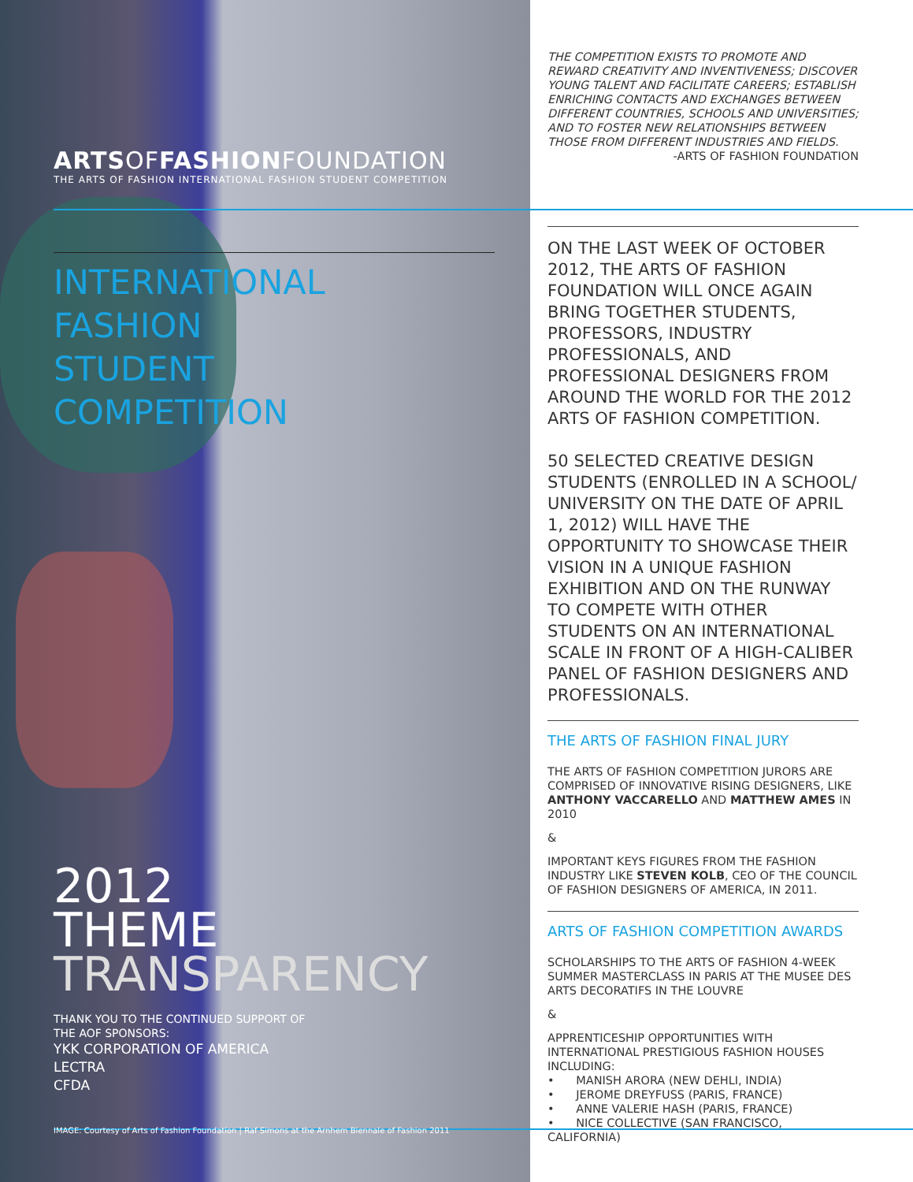ARTSOFFASHIONFOUNDATION
THE ARTS OF FASHION INTERNATIONAL FASHION STUDENT COMPETITION
INTERNATIONAL
FASHION
STUDENT
COMPETITION
2012
THEME
TRANSPARENCY
THANK YOU TO THE CONTINUED SUPPORT OF
THE AOF SPONSORS:
YKK CORPORATION OF AMERICA
LECTRA
CFDA
IMAGE: Courtesy of Arts of Fashion Foundation | Raf Simons at the Arnhem Biennale of Fashion 2011
THE COMPETITION EXISTS TO PROMOTE AND REWARD CREATIVITY AND INVENTIVENESS; DISCOVER YOUNG TALENT AND FACILITATE CAREERS; ESTABLISH ENRICHING CONTACTS AND EXCHANGES BETWEEN DIFFERENT COUNTRIES, SCHOOLS AND UNIVERSITIES; AND TO FOSTER NEW RELATIONSHIPS BETWEEN THOSE FROM DIFFERENT INDUSTRIES AND FIELDS.
-ARTS OF FASHION FOUNDATION
ON THE LAST WEEK OF OCTOBER 2012, THE ARTS OF FASHION FOUNDATION WILL ONCE AGAIN BRING TOGETHER STUDENTS, PROFESSORS, INDUSTRY PROFESSIONALS, AND PROFESSIONAL DESIGNERS FROM AROUND THE WORLD FOR THE 2012 ARTS OF FASHION COMPETITION.
50 SELECTED CREATIVE DESIGN STUDENTS (ENROLLED IN A SCHOOL/ UNIVERSITY ON THE DATE OF APRIL 1, 2012) WILL HAVE THE OPPORTUNITY TO SHOWCASE THEIR VISION IN A UNIQUE FASHION EXHIBITION AND ON THE RUNWAY TO COMPETE WITH OTHER STUDENTS ON AN INTERNATIONAL SCALE IN FRONT OF A HIGH-CALIBER PANEL OF FASHION DESIGNERS AND PROFESSIONALS.
THE ARTS OF FASHION FINAL JURY
THE ARTS OF FASHION COMPETITION JURORS ARE COMPRISED OF INNOVATIVE RISING DESIGNERS, LIKE ANTHONY VACCARELLO AND MATTHEW AMES IN 2010
&
IMPORTANT KEYS FIGURES FROM THE FASHION INDUSTRY LIKE STEVEN KOLB, CEO OF THE COUNCIL OF FASHION DESIGNERS OF AMERICA, IN 2011.
ARTS OF FASHION COMPETITION AWARDS
SCHOLARSHIPS TO THE ARTS OF FASHION 4-WEEK SUMMER MASTERCLASS IN PARIS AT THE MUSEE DES ARTS DECORATIFS IN THE LOUVRE
&
APPRENTICESHIP OPPORTUNITIES WITH INTERNATIONAL PRESTIGIOUS FASHION HOUSES INCLUDING:
• MANISH ARORA (NEW DEHLI, INDIA)
• JEROME DREYFUSS (PARIS, FRANCE)
• ANNE VALERIE HASH (PARIS, FRANCE)
• NICE COLLECTIVE (SAN FRANCISCO, CALIFORNIA)